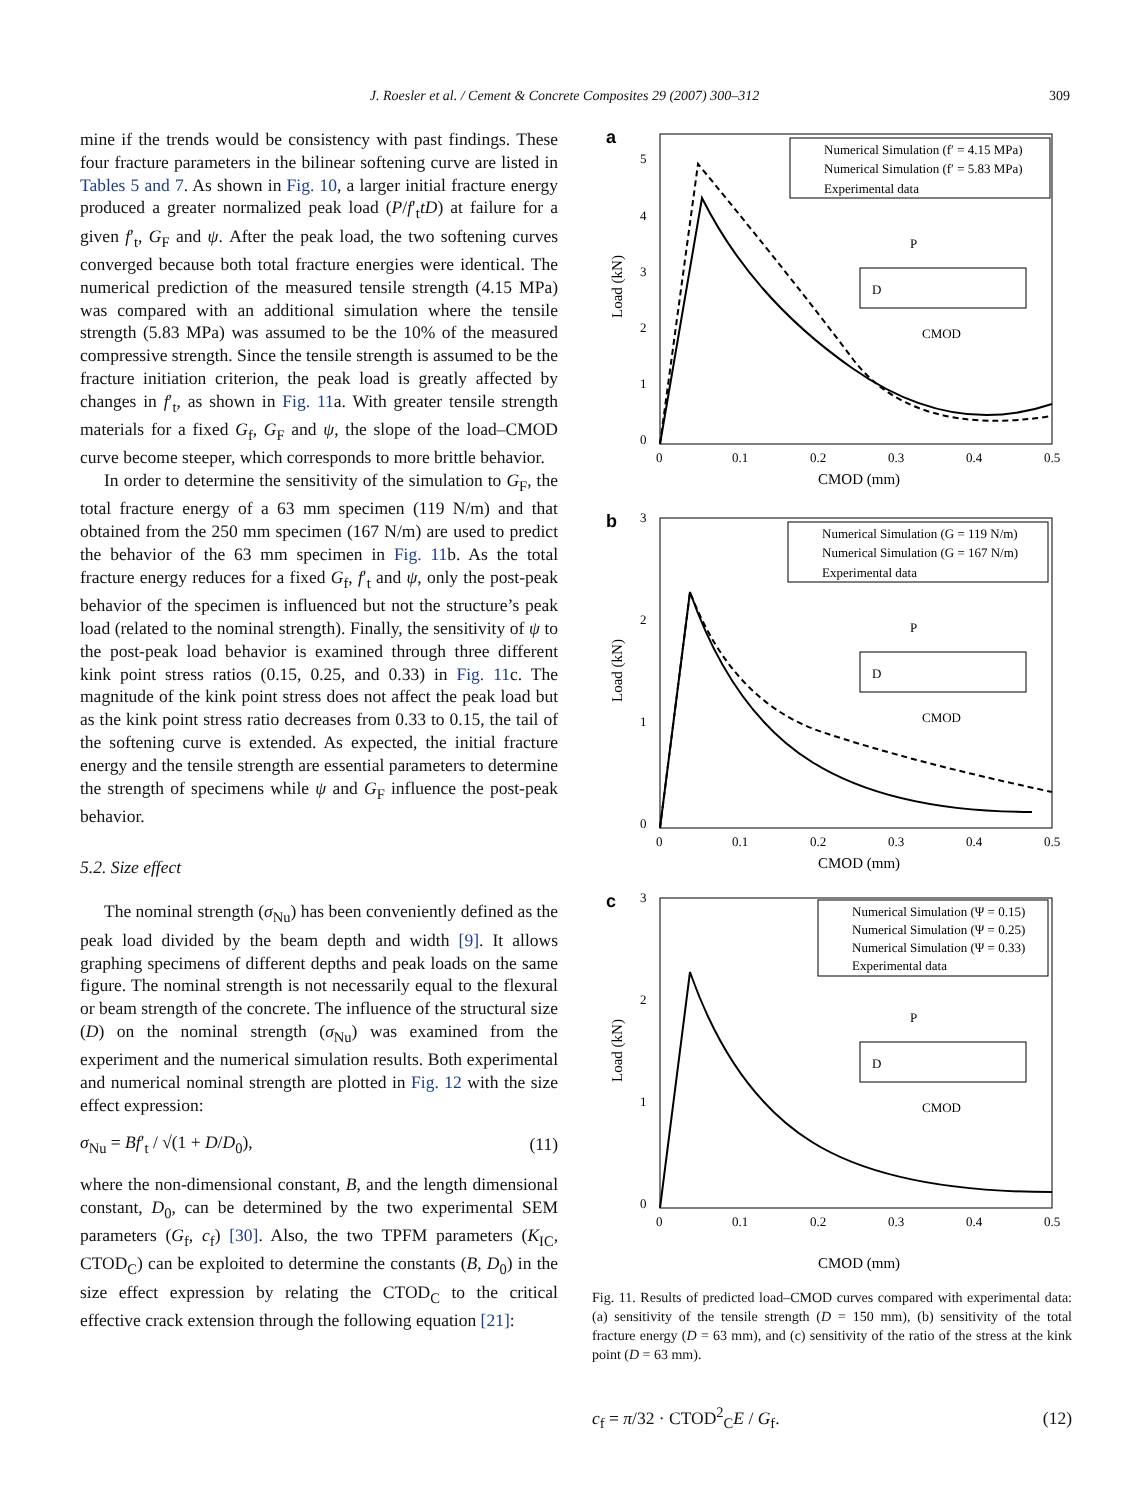J. Roesler et al. / Cement & Concrete Composites 29 (2007) 300–312 309
mine if the trends would be consistency with past findings. These four fracture parameters in the bilinear softening curve are listed in Tables 5 and 7. As shown in Fig. 10, a larger initial fracture energy produced a greater normalized peak load (P/f′<sub>t</sub>tD) at failure for a given f′<sub>t</sub>, G<sub>F</sub> and ψ. After the peak load, the two softening curves converged because both total fracture energies were identical. The numerical prediction of the measured tensile strength (4.15 MPa) was compared with an additional simulation where the tensile strength (5.83 MPa) was assumed to be the 10% of the measured compressive strength. Since the tensile strength is assumed to be the fracture initiation criterion, the peak load is greatly affected by changes in f′<sub>t</sub>, as shown in Fig. 11a. With greater tensile strength materials for a fixed G<sub>f</sub>, G<sub>F</sub> and ψ, the slope of the load–CMOD curve become steeper, which corresponds to more brittle behavior.
In order to determine the sensitivity of the simulation to G<sub>F</sub>, the total fracture energy of a 63 mm specimen (119 N/m) and that obtained from the 250 mm specimen (167 N/m) are used to predict the behavior of the 63 mm specimen in Fig. 11b. As the total fracture energy reduces for a fixed G<sub>f</sub>, f′<sub>t</sub> and ψ, only the post-peak behavior of the specimen is influenced but not the structure’s peak load (related to the nominal strength). Finally, the sensitivity of ψ to the post-peak load behavior is examined through three different kink point stress ratios (0.15, 0.25, and 0.33) in Fig. 11c. The magnitude of the kink point stress does not affect the peak load but as the kink point stress ratio decreases from 0.33 to 0.15, the tail of the softening curve is extended. As expected, the initial fracture energy and the tensile strength are essential parameters to determine the strength of specimens while ψ and G<sub>F</sub> influence the post-peak behavior.
5.2. Size effect
The nominal strength (σ<sub>Nu</sub>) has been conveniently defined as the peak load divided by the beam depth and width [9]. It allows graphing specimens of different depths and peak loads on the same figure. The nominal strength is not necessarily equal to the flexural or beam strength of the concrete. The influence of the structural size (D) on the nominal strength (σ<sub>Nu</sub>) was examined from the experiment and the numerical simulation results. Both experimental and numerical nominal strength are plotted in Fig. 12 with the size effect expression:
σ<sub>Nu</sub> = Bf′<sub>t</sub> / √(1 + D/D<sub>0</sub>), (11)
where the non-dimensional constant, B, and the length dimensional constant, D<sub>0</sub>, can be determined by the two experimental SEM parameters (G<sub>f</sub>, c<sub>f</sub>) [30]. Also, the two TPFM parameters (K<sub>IC</sub>, CTOD<sub>C</sub>) can be exploited to determine the constants (B, D<sub>0</sub>) in the size effect expression by relating the CTOD<sub>C</sub> to the critical effective crack extension through the following equation [21]:
a
5
4
3
2
1
0
0
0.1
0.2
0.3
0.4
0.5
CMOD (mm)
Load (kN)
Numerical Simulation (f′ = 4.15 MPa)
Numerical Simulation (f′ = 5.83 MPa)
Experimental data
P
D
CMOD
b
3
2
1
0
0
0.1
0.2
0.3
0.4
0.5
CMOD (mm)
Load (kN)
Numerical Simulation (G = 119 N/m)
Numerical Simulation (G = 167 N/m)
Experimental data
P
D
CMOD
c
3
2
1
0
0
0.1
0.2
0.3
0.4
0.5
CMOD (mm)
Load (kN)
Numerical Simulation (Ψ = 0.15)
Numerical Simulation (Ψ = 0.25)
Numerical Simulation (Ψ = 0.33)
Experimental data
P
D
CMOD
Fig. 11. Results of predicted load–CMOD curves compared with experimental data: (a) sensitivity of the tensile strength (D = 150 mm), (b) sensitivity of the total fracture energy (D = 63 mm), and (c) sensitivity of the ratio of the stress at the kink point (D = 63 mm).
c<sub>f</sub> = π/32 · CTOD<sup>2</sup><sub>C</sub>E / G<sub>f</sub>. (12)